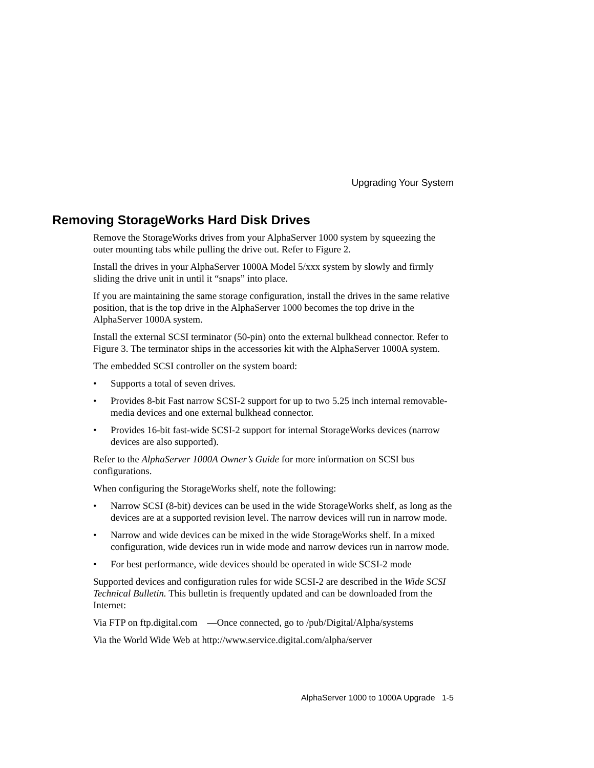Upgrading Your System
Removing StorageWorks Hard Disk Drives
Remove the StorageWorks drives from your AlphaServer 1000 system by squeezing the outer mounting tabs while pulling the drive out. Refer to Figure 2.
Install the drives in your AlphaServer 1000A Model 5/xxx system by slowly and firmly sliding the drive unit in until it “snaps” into place.
If you are maintaining the same storage configuration, install the drives in the same relative position, that is the top drive in the AlphaServer 1000 becomes the top drive in the AlphaServer 1000A system.
Install the external SCSI terminator (50-pin) onto the external bulkhead connector. Refer to Figure 3. The terminator ships in the accessories kit with the AlphaServer 1000A system.
The embedded SCSI controller on the system board:
• Supports a total of seven drives.
• Provides 8-bit Fast narrow SCSI-2 support for up to two 5.25 inch internal removable-media devices and one external bulkhead connector.
• Provides 16-bit fast-wide SCSI-2 support for internal StorageWorks devices (narrow devices are also supported).
Refer to the AlphaServer 1000A Owner’s Guide for more information on SCSI bus configurations.
When configuring the StorageWorks shelf, note the following:
• Narrow SCSI (8-bit) devices can be used in the wide StorageWorks shelf, as long as the devices are at a supported revision level. The narrow devices will run in narrow mode.
• Narrow and wide devices can be mixed in the wide StorageWorks shelf. In a mixed configuration, wide devices run in wide mode and narrow devices run in narrow mode.
• For best performance, wide devices should be operated in wide SCSI-2 mode
Supported devices and configuration rules for wide SCSI-2 are described in the Wide SCSI Technical Bulletin. This bulletin is frequently updated and can be downloaded from the Internet:
Via FTP on ftp.digital.com —Once connected, go to /pub/Digital/Alpha/systems
Via the World Wide Web at http://www.service.digital.com/alpha/server
AlphaServer 1000 to 1000A Upgrade 1-5